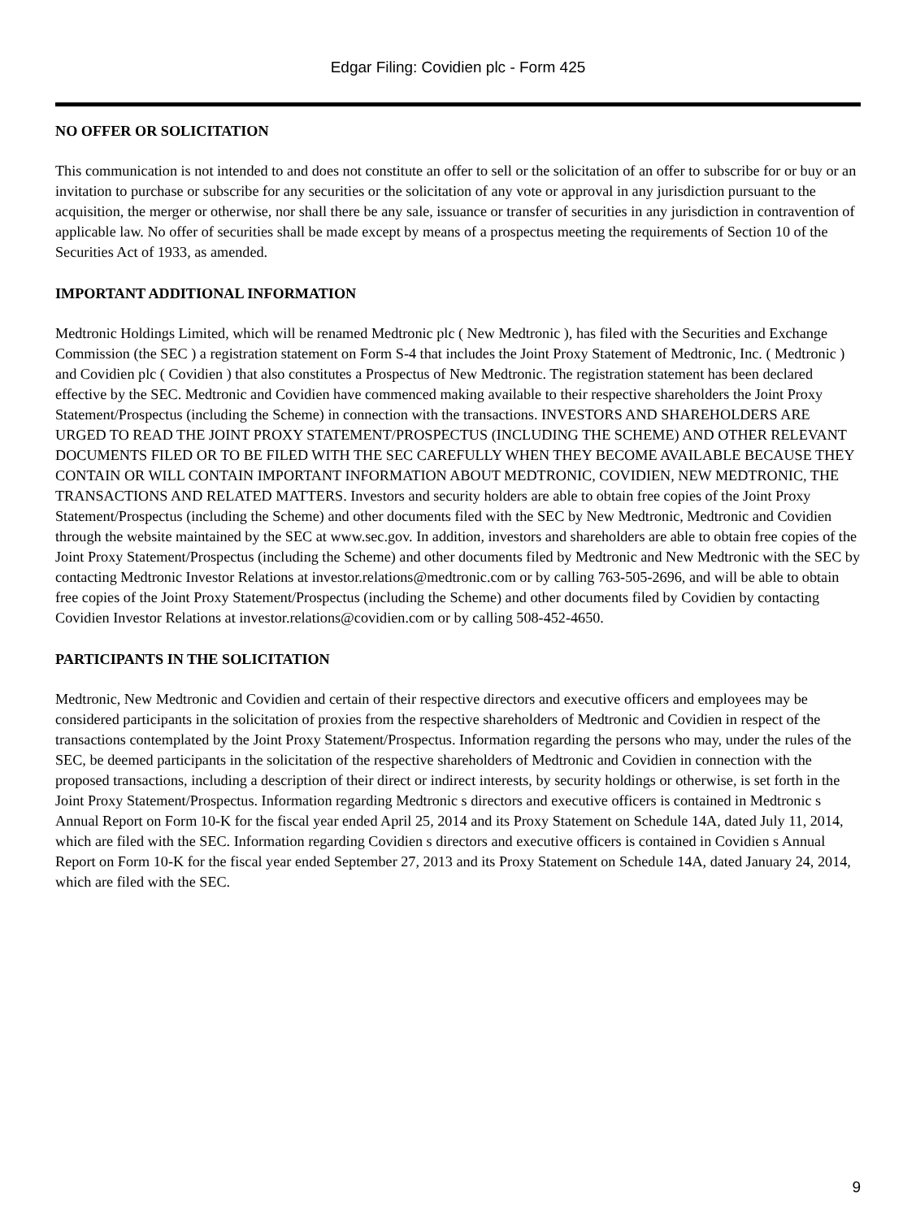Edgar Filing: Covidien plc - Form 425
NO OFFER OR SOLICITATION
This communication is not intended to and does not constitute an offer to sell or the solicitation of an offer to subscribe for or buy or an invitation to purchase or subscribe for any securities or the solicitation of any vote or approval in any jurisdiction pursuant to the acquisition, the merger or otherwise, nor shall there be any sale, issuance or transfer of securities in any jurisdiction in contravention of applicable law. No offer of securities shall be made except by means of a prospectus meeting the requirements of Section 10 of the Securities Act of 1933, as amended.
IMPORTANT ADDITIONAL INFORMATION
Medtronic Holdings Limited, which will be renamed Medtronic plc ( New Medtronic ), has filed with the Securities and Exchange Commission (the SEC ) a registration statement on Form S-4 that includes the Joint Proxy Statement of Medtronic, Inc. ( Medtronic ) and Covidien plc ( Covidien ) that also constitutes a Prospectus of New Medtronic. The registration statement has been declared effective by the SEC. Medtronic and Covidien have commenced making available to their respective shareholders the Joint Proxy Statement/Prospectus (including the Scheme) in connection with the transactions. INVESTORS AND SHAREHOLDERS ARE URGED TO READ THE JOINT PROXY STATEMENT/PROSPECTUS (INCLUDING THE SCHEME) AND OTHER RELEVANT DOCUMENTS FILED OR TO BE FILED WITH THE SEC CAREFULLY WHEN THEY BECOME AVAILABLE BECAUSE THEY CONTAIN OR WILL CONTAIN IMPORTANT INFORMATION ABOUT MEDTRONIC, COVIDIEN, NEW MEDTRONIC, THE TRANSACTIONS AND RELATED MATTERS. Investors and security holders are able to obtain free copies of the Joint Proxy Statement/Prospectus (including the Scheme) and other documents filed with the SEC by New Medtronic, Medtronic and Covidien through the website maintained by the SEC at www.sec.gov. In addition, investors and shareholders are able to obtain free copies of the Joint Proxy Statement/Prospectus (including the Scheme) and other documents filed by Medtronic and New Medtronic with the SEC by contacting Medtronic Investor Relations at investor.relations@medtronic.com or by calling 763-505-2696, and will be able to obtain free copies of the Joint Proxy Statement/Prospectus (including the Scheme) and other documents filed by Covidien by contacting Covidien Investor Relations at investor.relations@covidien.com or by calling 508-452-4650.
PARTICIPANTS IN THE SOLICITATION
Medtronic, New Medtronic and Covidien and certain of their respective directors and executive officers and employees may be considered participants in the solicitation of proxies from the respective shareholders of Medtronic and Covidien in respect of the transactions contemplated by the Joint Proxy Statement/Prospectus. Information regarding the persons who may, under the rules of the SEC, be deemed participants in the solicitation of the respective shareholders of Medtronic and Covidien in connection with the proposed transactions, including a description of their direct or indirect interests, by security holdings or otherwise, is set forth in the Joint Proxy Statement/Prospectus. Information regarding Medtronic s directors and executive officers is contained in Medtronic s Annual Report on Form 10-K for the fiscal year ended April 25, 2014 and its Proxy Statement on Schedule 14A, dated July 11, 2014, which are filed with the SEC. Information regarding Covidien s directors and executive officers is contained in Covidien s Annual Report on Form 10-K for the fiscal year ended September 27, 2013 and its Proxy Statement on Schedule 14A, dated January 24, 2014, which are filed with the SEC.
9